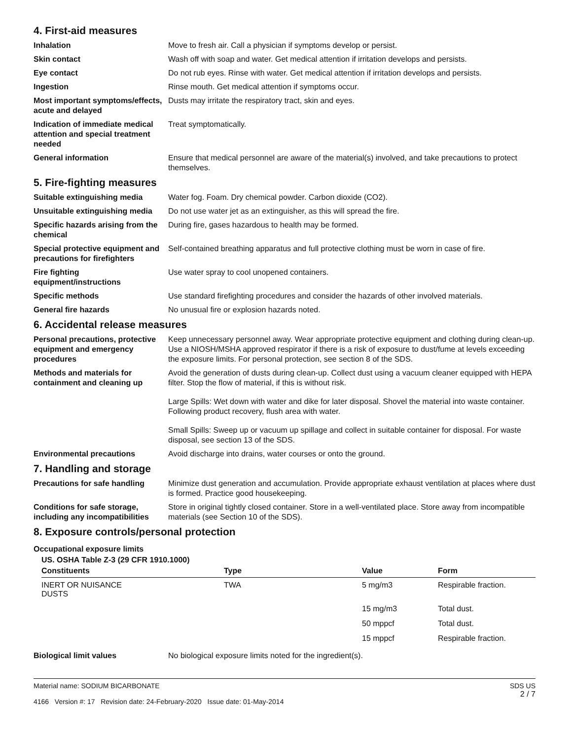4. First-aid measures
Inhalation Move to fresh air. Call a physician if symptoms develop or persist.
Skin contact Wash off with soap and water. Get medical attention if irritation develops and persists.
Eye contact Do not rub eyes. Rinse with water. Get medical attention if irritation develops and persists.
Ingestion Rinse mouth. Get medical attention if symptoms occur.
Most important symptoms/effects, acute and delayed
Dusts may irritate the respiratory tract, skin and eyes.
Indication of immediate medical attention and special treatment needed
Treat symptomatically.
General information Ensure that medical personnel are aware of the material(s) involved, and take precautions to protect themselves.
5. Fire-fighting measures
Suitable extinguishing media Water fog. Foam. Dry chemical powder. Carbon dioxide (CO2).
Unsuitable extinguishing media
Do not use water jet as an extinguisher, as this will spread the fire.
Specific hazards arising from the chemical
During fire, gases hazardous to health may be formed.
Special protective equipment and precautions for firefighters
Self-contained breathing apparatus and full protective clothing must be worn in case of fire.
Fire fighting equipment/instructions
Use water spray to cool unopened containers.
Specific methods Use standard firefighting procedures and consider the hazards of other involved materials.
General fire hazards No unusual fire or explosion hazards noted.
6. Accidental release measures
Personal precautions, protective equipment and emergency procedures
Keep unnecessary personnel away. Wear appropriate protective equipment and clothing during clean-up. Use a NIOSH/MSHA approved respirator if there is a risk of exposure to dust/fume at levels exceeding the exposure limits. For personal protection, see section 8 of the SDS.
Methods and materials for containment and cleaning up
Avoid the generation of dusts during clean-up. Collect dust using a vacuum cleaner equipped with HEPA filter. Stop the flow of material, if this is without risk.
Large Spills: Wet down with water and dike for later disposal. Shovel the material into waste container. Following product recovery, flush area with water.
Small Spills: Sweep up or vacuum up spillage and collect in suitable container for disposal. For waste disposal, see section 13 of the SDS.
Environmental precautions Avoid discharge into drains, water courses or onto the ground.
7. Handling and storage
Precautions for safe handling
Minimize dust generation and accumulation. Provide appropriate exhaust ventilation at places where dust is formed. Practice good housekeeping.
Conditions for safe storage, including any incompatibilities
Store in original tightly closed container. Store in a well-ventilated place. Store away from incompatible materials (see Section 10 of the SDS).
8. Exposure controls/personal protection
Occupational exposure limits
US. OSHA Table Z-3 (29 CFR 1910.1000)
| Constituents | Type | Value | Form |
| --- | --- | --- | --- |
| INERT OR NUISANCE DUSTS | TWA | 5 mg/m3 | Respirable fraction. |
| | | 15 mg/m3 | Total dust. |
| | | 50 mppcf | Total dust. |
| | | 15 mppcf | Respirable fraction. |
Biological limit values No biological exposure limits noted for the ingredient(s).
Material name: SODIUM BICARBONATE
4166 Version #: 17 Revision date: 24-February-2020 Issue date: 01-May-2014
SDS US
2 / 7